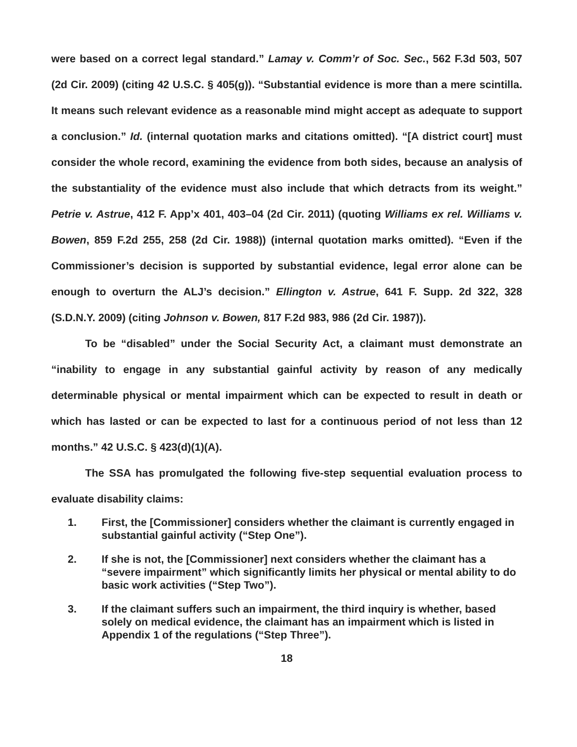were based on a correct legal standard.” Lamay v. Comm’r of Soc. Sec., 562 F.3d 503, 507 (2d Cir. 2009) (citing 42 U.S.C. § 405(g)). “Substantial evidence is more than a mere scintilla. It means such relevant evidence as a reasonable mind might accept as adequate to support a conclusion.” Id. (internal quotation marks and citations omitted). “[A district court] must consider the whole record, examining the evidence from both sides, because an analysis of the substantiality of the evidence must also include that which detracts from its weight.” Petrie v. Astrue, 412 F. App’x 401, 403–04 (2d Cir. 2011) (quoting Williams ex rel. Williams v. Bowen, 859 F.2d 255, 258 (2d Cir. 1988)) (internal quotation marks omitted). “Even if the Commissioner’s decision is supported by substantial evidence, legal error alone can be enough to overturn the ALJ’s decision.” Ellington v. Astrue, 641 F. Supp. 2d 322, 328 (S.D.N.Y. 2009) (citing Johnson v. Bowen, 817 F.2d 983, 986 (2d Cir. 1987)).
To be “disabled” under the Social Security Act, a claimant must demonstrate an “inability to engage in any substantial gainful activity by reason of any medically determinable physical or mental impairment which can be expected to result in death or which has lasted or can be expected to last for a continuous period of not less than 12 months.” 42 U.S.C. § 423(d)(1)(A).
The SSA has promulgated the following five-step sequential evaluation process to evaluate disability claims:
1. First, the [Commissioner] considers whether the claimant is currently engaged in substantial gainful activity (“Step One”).
2. If she is not, the [Commissioner] next considers whether the claimant has a “severe impairment” which significantly limits her physical or mental ability to do basic work activities (“Step Two”).
3. If the claimant suffers such an impairment, the third inquiry is whether, based solely on medical evidence, the claimant has an impairment which is listed in Appendix 1 of the regulations (“Step Three”).
18